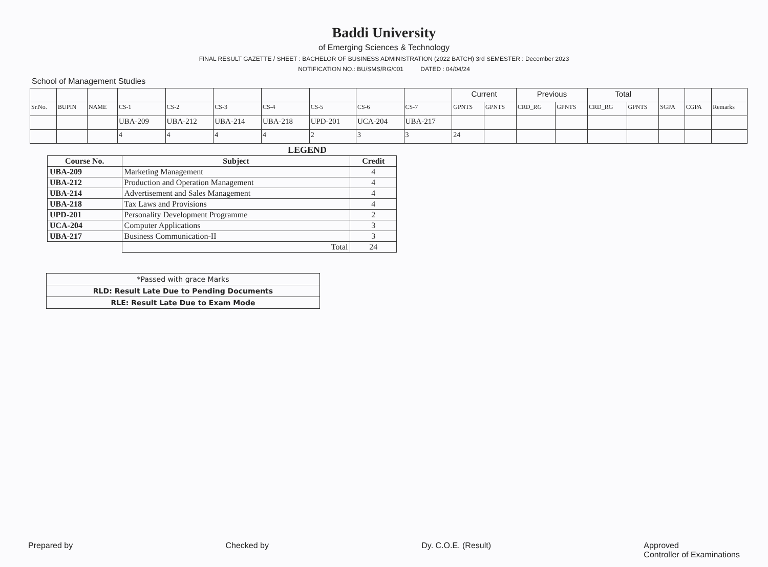Baddi University
of Emerging Sciences & Technology
FINAL RESULT GAZETTE / SHEET : BACHELOR OF BUSINESS ADMINISTRATION (2022 BATCH) 3rd SEMESTER : December 2023
NOTIFICATION NO.: BU/SMS/RG/001 DATED : 04/04/24
School of Management Studies
| | | | | | | | | | | Current | | Previous | | Total | | | | |
| Sr.No. | BUPIN | NAME | CS-1 | CS-2 | CS-3 | CS-4 | CS-5 | CS-6 | CS-7 | GPNTS | GPNTS | CRD_RG | GPNTS | CRD_RG | GPNTS | SGPA | CGPA | Remarks |
| | | | UBA-209 | UBA-212 | UBA-214 | UBA-218 | UPD-201 | UCA-204 | UBA-217 | | | | | | | | | |
| | | | 4 | 4 | 4 | 4 | 2 | 3 | 3 | 24 | | | | | | | | |
LEGEND
| Course No. | Subject | Credit |
| --- | --- | --- |
| UBA-209 | Marketing Management | 4 |
| UBA-212 | Production and Operation Management | 4 |
| UBA-214 | Advertisement and Sales Management | 4 |
| UBA-218 | Tax Laws and Provisions | 4 |
| UPD-201 | Personality Development Programme | 2 |
| UCA-204 | Computer Applications | 3 |
| UBA-217 | Business Communication-II | 3 |
| | Total | 24 |
| *Passed with grace Marks |
| RLD: Result Late Due to Pending Documents |
| RLE: Result Late Due to Exam Mode |
Prepared by Checked by Dy. C.O.E. (Result) Approved
Controller of Examinations